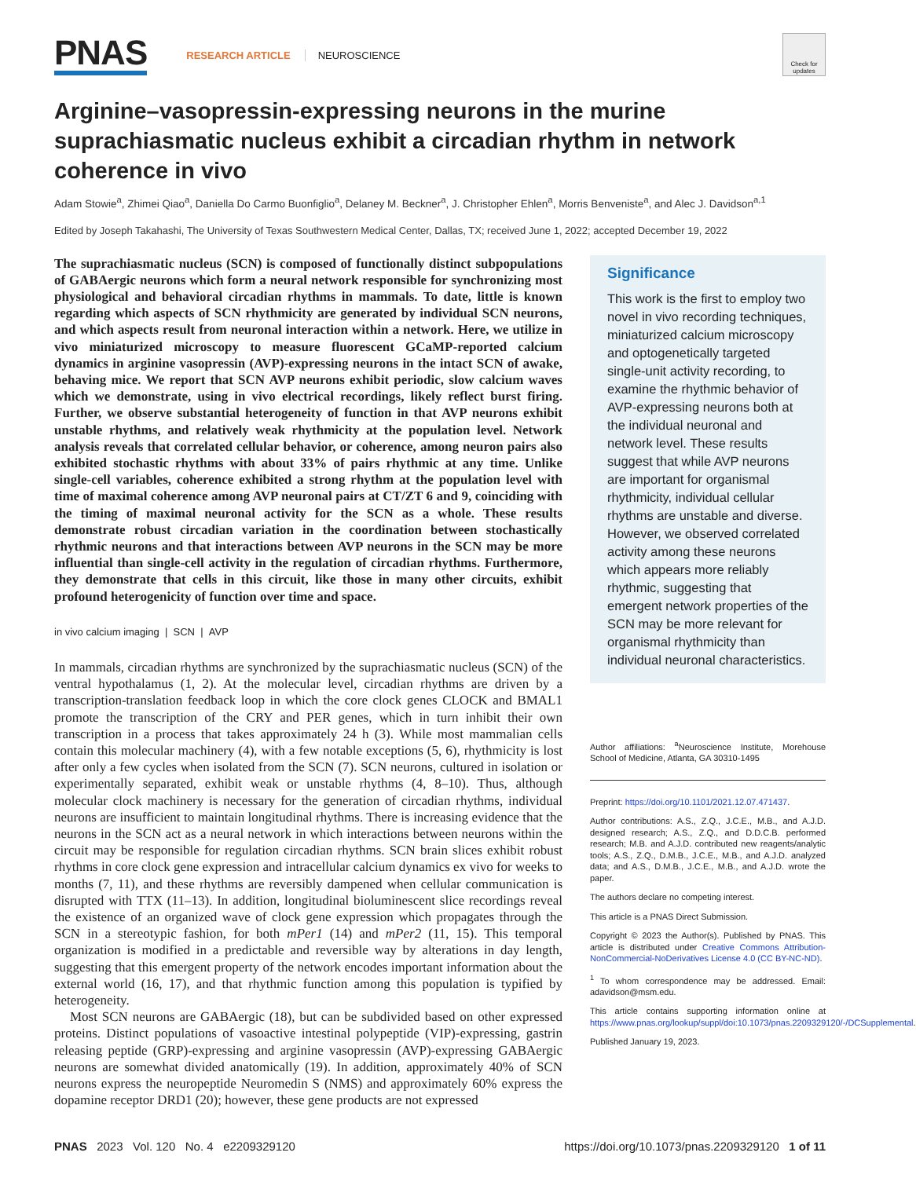PNAS
RESEARCH ARTICLE NEUROSCIENCE
Check for updates
Arginine–vasopressin-expressing neurons in the murine suprachiasmatic nucleus exhibit a circadian rhythm in network coherence in vivo
Adam Stowie<sup>a</sup>, Zhimei Qiao<sup>a</sup>, Daniella Do Carmo Buonfiglio<sup>a</sup>, Delaney M. Beckner<sup>a</sup>, J. Christopher Ehlen<sup>a</sup>, Morris Benveniste<sup>a</sup>, and Alec J. Davidson<sup>a,1</sup>
Edited by Joseph Takahashi, The University of Texas Southwestern Medical Center, Dallas, TX; received June 1, 2022; accepted December 19, 2022
The suprachiasmatic nucleus (SCN) is composed of functionally distinct subpopulations of GABAergic neurons which form a neural network responsible for synchronizing most physiological and behavioral circadian rhythms in mammals. To date, little is known regarding which aspects of SCN rhythmicity are generated by individual SCN neurons, and which aspects result from neuronal interaction within a network. Here, we utilize in vivo miniaturized microscopy to measure fluorescent GCaMP-reported calcium dynamics in arginine vasopressin (AVP)-expressing neurons in the intact SCN of awake, behaving mice. We report that SCN AVP neurons exhibit periodic, slow calcium waves which we demonstrate, using in vivo electrical recordings, likely reflect burst firing. Further, we observe substantial heterogeneity of function in that AVP neurons exhibit unstable rhythms, and relatively weak rhythmicity at the population level. Network analysis reveals that correlated cellular behavior, or coherence, among neuron pairs also exhibited stochastic rhythms with about 33% of pairs rhythmic at any time. Unlike single-cell variables, coherence exhibited a strong rhythm at the population level with time of maximal coherence among AVP neuronal pairs at CT/ZT 6 and 9, coinciding with the timing of maximal neuronal activity for the SCN as a whole. These results demonstrate robust circadian variation in the coordination between stochastically rhythmic neurons and that interactions between AVP neurons in the SCN may be more influential than single-cell activity in the regulation of circadian rhythms. Furthermore, they demonstrate that cells in this circuit, like those in many other circuits, exhibit profound heterogenicity of function over time and space.
in vivo calcium imaging | SCN | AVP
In mammals, circadian rhythms are synchronized by the suprachiasmatic nucleus (SCN) of the ventral hypothalamus (1, 2). At the molecular level, circadian rhythms are driven by a transcription-translation feedback loop in which the core clock genes CLOCK and BMAL1 promote the transcription of the CRY and PER genes, which in turn inhibit their own transcription in a process that takes approximately 24 h (3). While most mammalian cells contain this molecular machinery (4), with a few notable exceptions (5, 6), rhythmicity is lost after only a few cycles when isolated from the SCN (7). SCN neurons, cultured in isolation or experimentally separated, exhibit weak or unstable rhythms (4, 8–10). Thus, although molecular clock machinery is necessary for the generation of circadian rhythms, individual neurons are insufficient to maintain longitudinal rhythms. There is increasing evidence that the neurons in the SCN act as a neural network in which interactions between neurons within the circuit may be responsible for regulation circadian rhythms. SCN brain slices exhibit robust rhythms in core clock gene expression and intracellular calcium dynamics ex vivo for weeks to months (7, 11), and these rhythms are reversibly dampened when cellular communication is disrupted with TTX (11–13). In addition, longitudinal bioluminescent slice recordings reveal the existence of an organized wave of clock gene expression which propagates through the SCN in a stereotypic fashion, for both mPer1 (14) and mPer2 (11, 15). This temporal organization is modified in a predictable and reversible way by alterations in day length, suggesting that this emergent property of the network encodes important information about the external world (16, 17), and that rhythmic function among this population is typified by heterogeneity.
Most SCN neurons are GABAergic (18), but can be subdivided based on other expressed proteins. Distinct populations of vasoactive intestinal polypeptide (VIP)-expressing, gastrin releasing peptide (GRP)-expressing and arginine vasopressin (AVP)-expressing GABAergic neurons are somewhat divided anatomically (19). In addition, approximately 40% of SCN neurons express the neuropeptide Neuromedin S (NMS) and approximately 60% express the dopamine receptor DRD1 (20); however, these gene products are not expressed
Significance
This work is the first to employ two novel in vivo recording techniques, miniaturized calcium microscopy and optogenetically targeted single-unit activity recording, to examine the rhythmic behavior of AVP-expressing neurons both at the individual neuronal and network level. These results suggest that while AVP neurons are important for organismal rhythmicity, individual cellular rhythms are unstable and diverse. However, we observed correlated activity among these neurons which appears more reliably rhythmic, suggesting that emergent network properties of the SCN may be more relevant for organismal rhythmicity than individual neuronal characteristics.
Author affiliations: <sup>a</sup>Neuroscience Institute, Morehouse School of Medicine, Atlanta, GA 30310-1495
Preprint: https://doi.org/10.1101/2021.12.07.471437.
Author contributions: A.S., Z.Q., J.C.E., M.B., and A.J.D. designed research; A.S., Z.Q., and D.D.C.B. performed research; M.B. and A.J.D. contributed new reagents/analytic tools; A.S., Z.Q., D.M.B., J.C.E., M.B., and A.J.D. analyzed data; and A.S., D.M.B., J.C.E., M.B., and A.J.D. wrote the paper.
The authors declare no competing interest.
This article is a PNAS Direct Submission.
Copyright © 2023 the Author(s). Published by PNAS. This article is distributed under Creative Commons Attribution-NonCommercial-NoDerivatives License 4.0 (CC BY-NC-ND).
<sup>1</sup> To whom correspondence may be addressed. Email: adavidson@msm.edu.
This article contains supporting information online at https://www.pnas.org/lookup/suppl/doi:10.1073/pnas.2209329120/-/DCSupplemental.
Published January 19, 2023.
PNAS 2023 Vol. 120 No. 4 e2209329120
https://doi.org/10.1073/pnas.2209329120 1 of 11